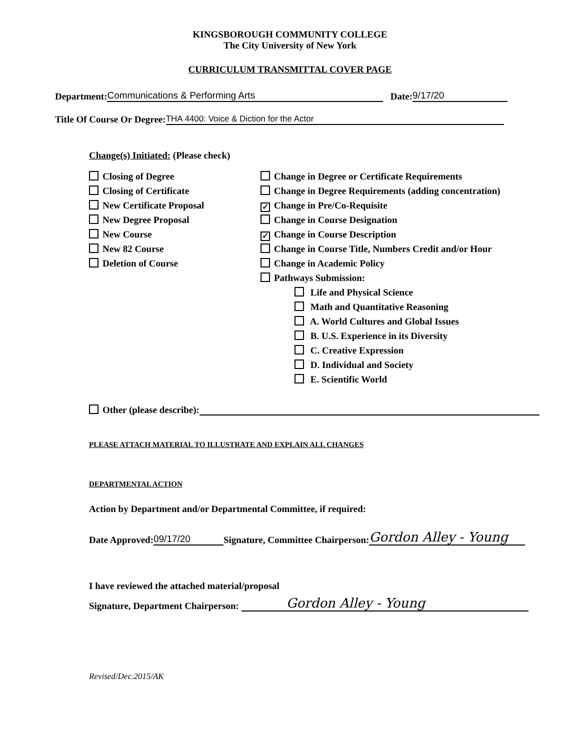KINGSBOROUGH COMMUNITY COLLEGE
The City University of New York
CURRICULUM TRANSMITTAL COVER PAGE
Department: Communications & Performing Arts Date: 9/17/20
Title Of Course Or Degree: THA 4400: Voice & Diction for the Actor
Change(s) Initiated: (Please check)
Closing of Degree
Closing of Certificate
New Certificate Proposal
New Degree Proposal
New Course
New 82 Course
Deletion of Course
Change in Degree or Certificate Requirements
Change in Degree Requirements (adding concentration)
✓ Change in Pre/Co-Requisite
Change in Course Designation
✓ Change in Course Description
Change in Course Title, Numbers Credit and/or Hour
Change in Academic Policy
Pathways Submission:
Life and Physical Science
Math and Quantitative Reasoning
A. World Cultures and Global Issues
B. U.S. Experience in its Diversity
C. Creative Expression
D. Individual and Society
E. Scientific World
Other (please describe):
PLEASE ATTACH MATERIAL TO ILLUSTRATE AND EXPLAIN ALL CHANGES
DEPARTMENTAL ACTION
Action by Department and/or Departmental Committee, if required:
Date Approved: 09/17/20 Signature, Committee Chairperson: Gordon Alley - Young
I have reviewed the attached material/proposal
Signature, Department Chairperson: Gordon Alley - Young
Revised/Dec.2015/AK